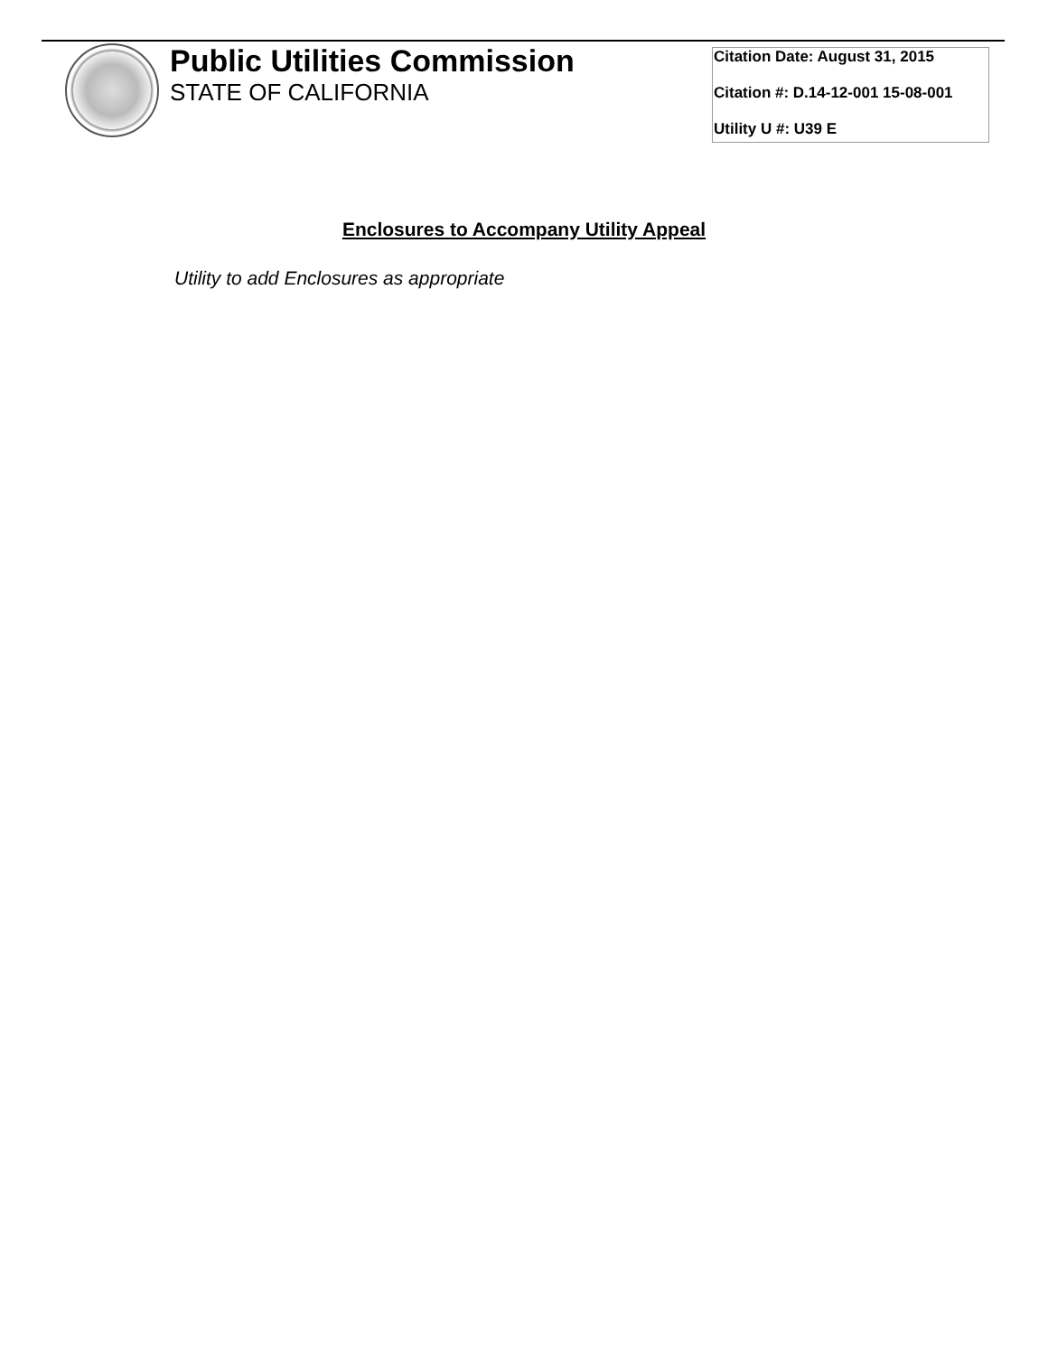Public Utilities Commission
STATE OF CALIFORNIA
Citation Date: August 31, 2015
Citation #: D.14-12-001 15-08-001
Utility U #: U39 E
Enclosures to Accompany Utility Appeal
Utility to add Enclosures as appropriate